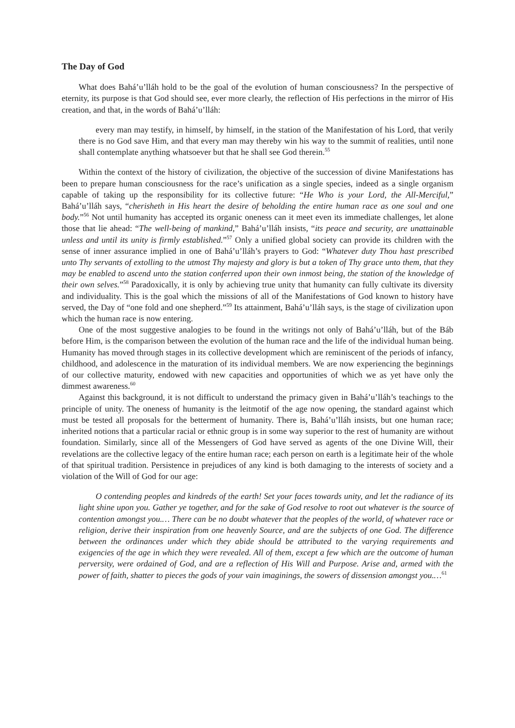The Day of God
What does Bahá’u’lláh hold to be the goal of the evolution of human consciousness? In the perspective of eternity, its purpose is that God should see, ever more clearly, the reflection of His perfections in the mirror of His creation, and that, in the words of Bahá’u’lláh:
every man may testify, in himself, by himself, in the station of the Manifestation of his Lord, that verily there is no God save Him, and that every man may thereby win his way to the summit of realities, until none shall contemplate anything whatsoever but that he shall see God therein.<sup>55</sup>
Within the context of the history of civilization, the objective of the succession of divine Manifestations has been to prepare human consciousness for the race’s unification as a single species, indeed as a single organism capable of taking up the responsibility for its collective future: “He Who is your Lord, the All-Merciful,” Bahá’u’lláh says, “cherisheth in His heart the desire of beholding the entire human race as one soul and one body.”<sup>56</sup> Not until humanity has accepted its organic oneness can it meet even its immediate challenges, let alone those that lie ahead: “The well-being of mankind,” Bahá’u’lláh insists, “its peace and security, are unattainable unless and until its unity is firmly established.”<sup>57</sup> Only a unified global society can provide its children with the sense of inner assurance implied in one of Bahá’u’lláh’s prayers to God: “Whatever duty Thou hast prescribed unto Thy servants of extolling to the utmost Thy majesty and glory is but a token of Thy grace unto them, that they may be enabled to ascend unto the station conferred upon their own inmost being, the station of the knowledge of their own selves.”<sup>58</sup> Paradoxically, it is only by achieving true unity that humanity can fully cultivate its diversity and individuality. This is the goal which the missions of all of the Manifestations of God known to history have served, the Day of “one fold and one shepherd.”<sup>59</sup> Its attainment, Bahá’u’lláh says, is the stage of civilization upon which the human race is now entering.
One of the most suggestive analogies to be found in the writings not only of Bahá’u’lláh, but of the Báb before Him, is the comparison between the evolution of the human race and the life of the individual human being. Humanity has moved through stages in its collective development which are reminiscent of the periods of infancy, childhood, and adolescence in the maturation of its individual members. We are now experiencing the beginnings of our collective maturity, endowed with new capacities and opportunities of which we as yet have only the dimmest awareness.<sup>60</sup>
Against this background, it is not difficult to understand the primacy given in Bahá’u’lláh’s teachings to the principle of unity. The oneness of humanity is the leitmotif of the age now opening, the standard against which must be tested all proposals for the betterment of humanity. There is, Bahá’u’lláh insists, but one human race; inherited notions that a particular racial or ethnic group is in some way superior to the rest of humanity are without foundation. Similarly, since all of the Messengers of God have served as agents of the one Divine Will, their revelations are the collective legacy of the entire human race; each person on earth is a legitimate heir of the whole of that spiritual tradition. Persistence in prejudices of any kind is both damaging to the interests of society and a violation of the Will of God for our age:
O contending peoples and kindreds of the earth! Set your faces towards unity, and let the radiance of its light shine upon you. Gather ye together, and for the sake of God resolve to root out whatever is the source of contention amongst you.… There can be no doubt whatever that the peoples of the world, of whatever race or religion, derive their inspiration from one heavenly Source, and are the subjects of one God. The difference between the ordinances under which they abide should be attributed to the varying requirements and exigencies of the age in which they were revealed. All of them, except a few which are the outcome of human perversity, were ordained of God, and are a reflection of His Will and Purpose. Arise and, armed with the power of faith, shatter to pieces the gods of your vain imaginings, the sowers of dissension amongst you.…<sup>61</sup>